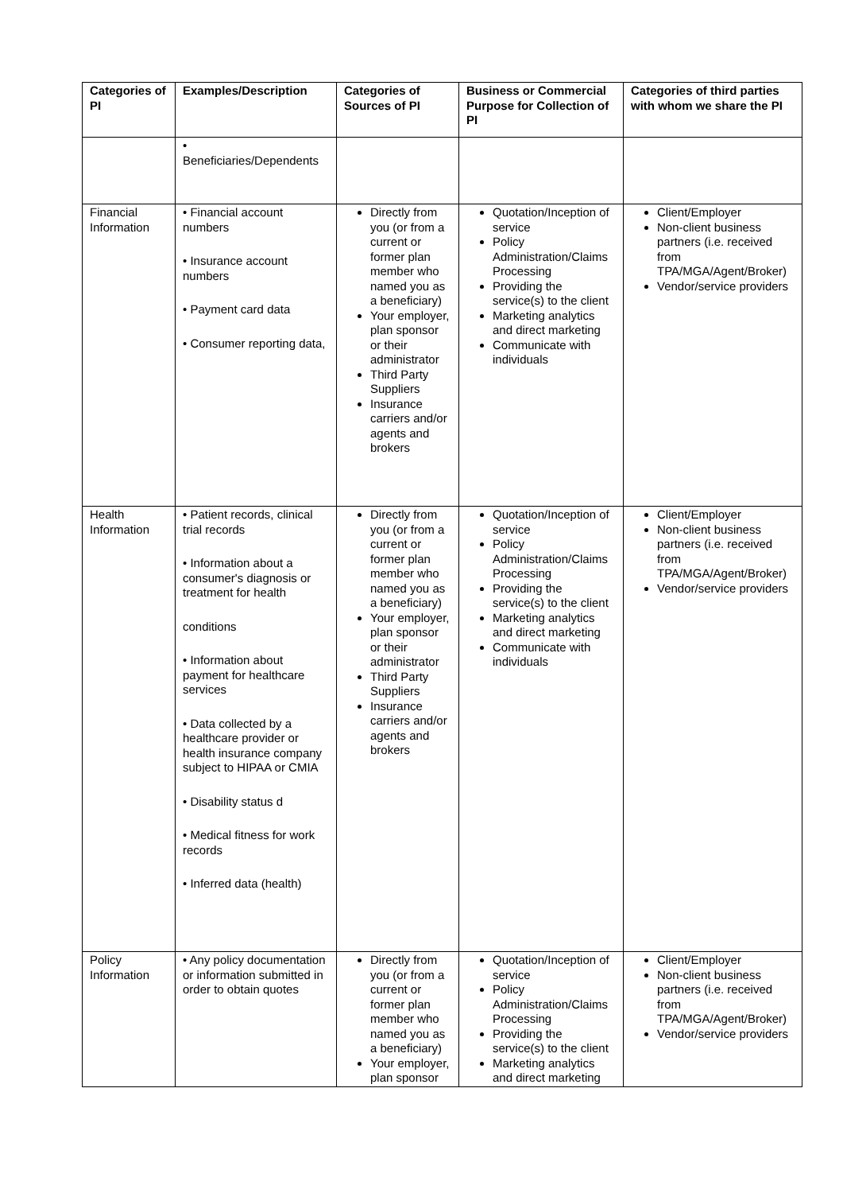| Categories of PI | Examples/Description | Categories of Sources of PI | Business or Commercial Purpose for Collection of PI | Categories of third parties with whom we share the PI |
| --- | --- | --- | --- | --- |
| | • Beneficiaries/Dependents | | | |
| Financial Information | • Financial account numbers • Insurance account numbers • Payment card data • Consumer reporting data, | Directly from you (or from a current or former plan member who named you as a beneficiary) Your employer, plan sponsor or their administrator Third Party Suppliers Insurance carriers and/or agents and brokers | Quotation/Inception of service Policy Administration/Claims Processing Providing the service(s) to the client Marketing analytics and direct marketing Communicate with individuals | Client/Employer Non-client business partners (i.e. received from TPA/MGA/Agent/Broker) Vendor/service providers |
| Health Information | • Patient records, clinical trial records • Information about a consumer's diagnosis or treatment for health conditions • Information about payment for healthcare services • Data collected by a healthcare provider or health insurance company subject to HIPAA or CMIA • Disability status d • Medical fitness for work records • Inferred data (health) | Directly from you (or from a current or former plan member who named you as a beneficiary) Your employer, plan sponsor or their administrator Third Party Suppliers Insurance carriers and/or agents and brokers | Quotation/Inception of service Policy Administration/Claims Processing Providing the service(s) to the client Marketing analytics and direct marketing Communicate with individuals | Client/Employer Non-client business partners (i.e. received from TPA/MGA/Agent/Broker) Vendor/service providers |
| Policy Information | • Any policy documentation or information submitted in order to obtain quotes | Directly from you (or from a current or former plan member who named you as a beneficiary) Your employer, plan sponsor | Quotation/Inception of service Policy Administration/Claims Processing Providing the service(s) to the client Marketing analytics and direct marketing | Client/Employer Non-client business partners (i.e. received from TPA/MGA/Agent/Broker) Vendor/service providers |